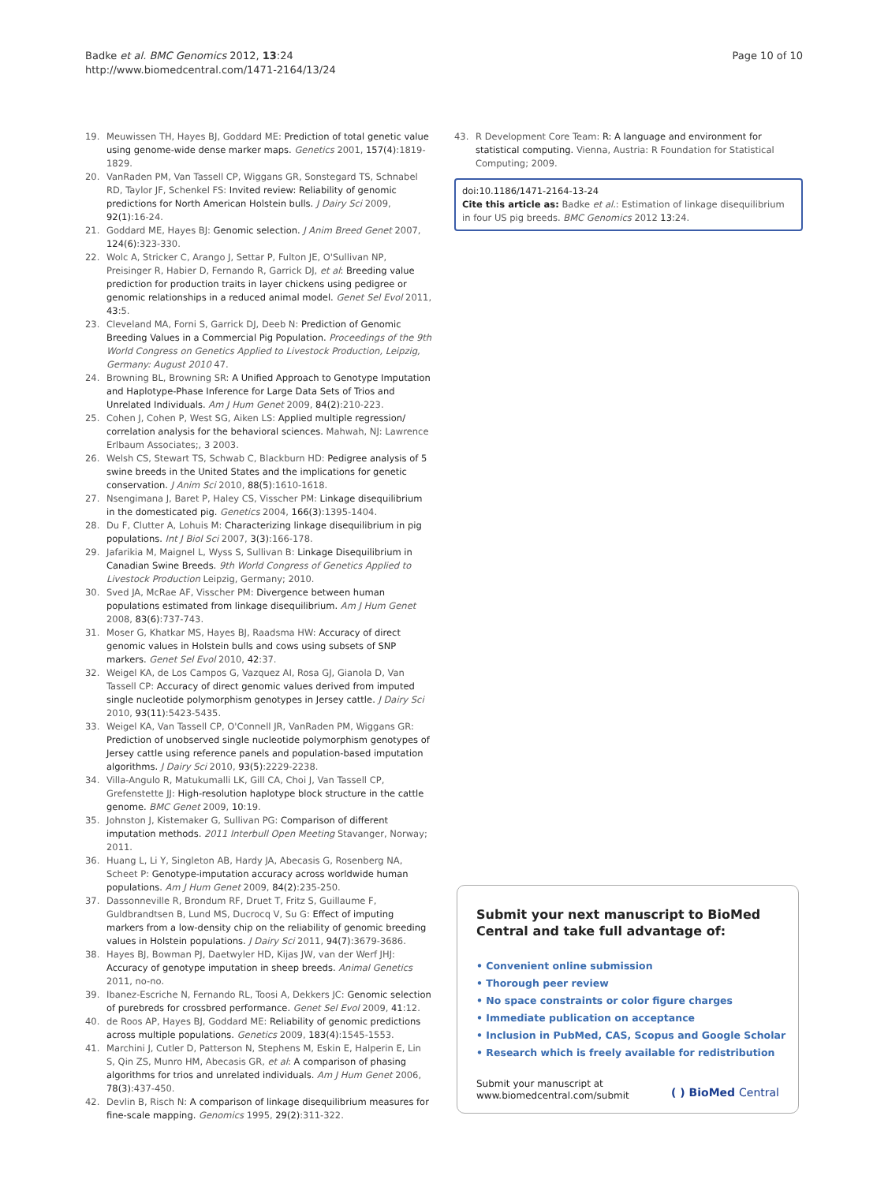Badke et al. BMC Genomics 2012, 13:24
http://www.biomedcentral.com/1471-2164/13/24
Page 10 of 10
19. Meuwissen TH, Hayes BJ, Goddard ME: Prediction of total genetic value using genome-wide dense marker maps. Genetics 2001, 157(4):1819-1829.
20. VanRaden PM, Van Tassell CP, Wiggans GR, Sonstegard TS, Schnabel RD, Taylor JF, Schenkel FS: Invited review: Reliability of genomic predictions for North American Holstein bulls. J Dairy Sci 2009, 92(1):16-24.
21. Goddard ME, Hayes BJ: Genomic selection. J Anim Breed Genet 2007, 124(6):323-330.
22. Wolc A, Stricker C, Arango J, Settar P, Fulton JE, O'Sullivan NP, Preisinger R, Habier D, Fernando R, Garrick DJ, et al: Breeding value prediction for production traits in layer chickens using pedigree or genomic relationships in a reduced animal model. Genet Sel Evol 2011, 43:5.
23. Cleveland MA, Forni S, Garrick DJ, Deeb N: Prediction of Genomic Breeding Values in a Commercial Pig Population. Proceedings of the 9th World Congress on Genetics Applied to Livestock Production, Leipzig, Germany: August 2010 47.
24. Browning BL, Browning SR: A Unified Approach to Genotype Imputation and Haplotype-Phase Inference for Large Data Sets of Trios and Unrelated Individuals. Am J Hum Genet 2009, 84(2):210-223.
25. Cohen J, Cohen P, West SG, Aiken LS: Applied multiple regression/ correlation analysis for the behavioral sciences. Mahwah, NJ: Lawrence Erlbaum Associates;, 3 2003.
26. Welsh CS, Stewart TS, Schwab C, Blackburn HD: Pedigree analysis of 5 swine breeds in the United States and the implications for genetic conservation. J Anim Sci 2010, 88(5):1610-1618.
27. Nsengimana J, Baret P, Haley CS, Visscher PM: Linkage disequilibrium in the domesticated pig. Genetics 2004, 166(3):1395-1404.
28. Du F, Clutter A, Lohuis M: Characterizing linkage disequilibrium in pig populations. Int J Biol Sci 2007, 3(3):166-178.
29. Jafarikia M, Maignel L, Wyss S, Sullivan B: Linkage Disequilibrium in Canadian Swine Breeds. 9th World Congress of Genetics Applied to Livestock Production Leipzig, Germany; 2010.
30. Sved JA, McRae AF, Visscher PM: Divergence between human populations estimated from linkage disequilibrium. Am J Hum Genet 2008, 83(6):737-743.
31. Moser G, Khatkar MS, Hayes BJ, Raadsma HW: Accuracy of direct genomic values in Holstein bulls and cows using subsets of SNP markers. Genet Sel Evol 2010, 42:37.
32. Weigel KA, de Los Campos G, Vazquez AI, Rosa GJ, Gianola D, Van Tassell CP: Accuracy of direct genomic values derived from imputed single nucleotide polymorphism genotypes in Jersey cattle. J Dairy Sci 2010, 93(11):5423-5435.
33. Weigel KA, Van Tassell CP, O'Connell JR, VanRaden PM, Wiggans GR: Prediction of unobserved single nucleotide polymorphism genotypes of Jersey cattle using reference panels and population-based imputation algorithms. J Dairy Sci 2010, 93(5):2229-2238.
34. Villa-Angulo R, Matukumalli LK, Gill CA, Choi J, Van Tassell CP, Grefenstette JJ: High-resolution haplotype block structure in the cattle genome. BMC Genet 2009, 10:19.
35. Johnston J, Kistemaker G, Sullivan PG: Comparison of different imputation methods. 2011 Interbull Open Meeting Stavanger, Norway; 2011.
36. Huang L, Li Y, Singleton AB, Hardy JA, Abecasis G, Rosenberg NA, Scheet P: Genotype-imputation accuracy across worldwide human populations. Am J Hum Genet 2009, 84(2):235-250.
37. Dassonneville R, Brondum RF, Druet T, Fritz S, Guillaume F, Guldbrandtsen B, Lund MS, Ducrocq V, Su G: Effect of imputing markers from a low-density chip on the reliability of genomic breeding values in Holstein populations. J Dairy Sci 2011, 94(7):3679-3686.
38. Hayes BJ, Bowman PJ, Daetwyler HD, Kijas JW, van der Werf JHJ: Accuracy of genotype imputation in sheep breeds. Animal Genetics 2011, no-no.
39. Ibanez-Escriche N, Fernando RL, Toosi A, Dekkers JC: Genomic selection of purebreds for crossbred performance. Genet Sel Evol 2009, 41:12.
40. de Roos AP, Hayes BJ, Goddard ME: Reliability of genomic predictions across multiple populations. Genetics 2009, 183(4):1545-1553.
41. Marchini J, Cutler D, Patterson N, Stephens M, Eskin E, Halperin E, Lin S, Qin ZS, Munro HM, Abecasis GR, et al: A comparison of phasing algorithms for trios and unrelated individuals. Am J Hum Genet 2006, 78(3):437-450.
42. Devlin B, Risch N: A comparison of linkage disequilibrium measures for fine-scale mapping. Genomics 1995, 29(2):311-322.
43. R Development Core Team: R: A language and environment for statistical computing. Vienna, Austria: R Foundation for Statistical Computing; 2009.
doi:10.1186/1471-2164-13-24
Cite this article as: Badke et al.: Estimation of linkage disequilibrium in four US pig breeds. BMC Genomics 2012 13:24.
Submit your next manuscript to BioMed Central and take full advantage of:
• Convenient online submission
• Thorough peer review
• No space constraints or color figure charges
• Immediate publication on acceptance
• Inclusion in PubMed, CAS, Scopus and Google Scholar
• Research which is freely available for redistribution
Submit your manuscript at
www.biomedcentral.com/submit
( ) BioMed Central